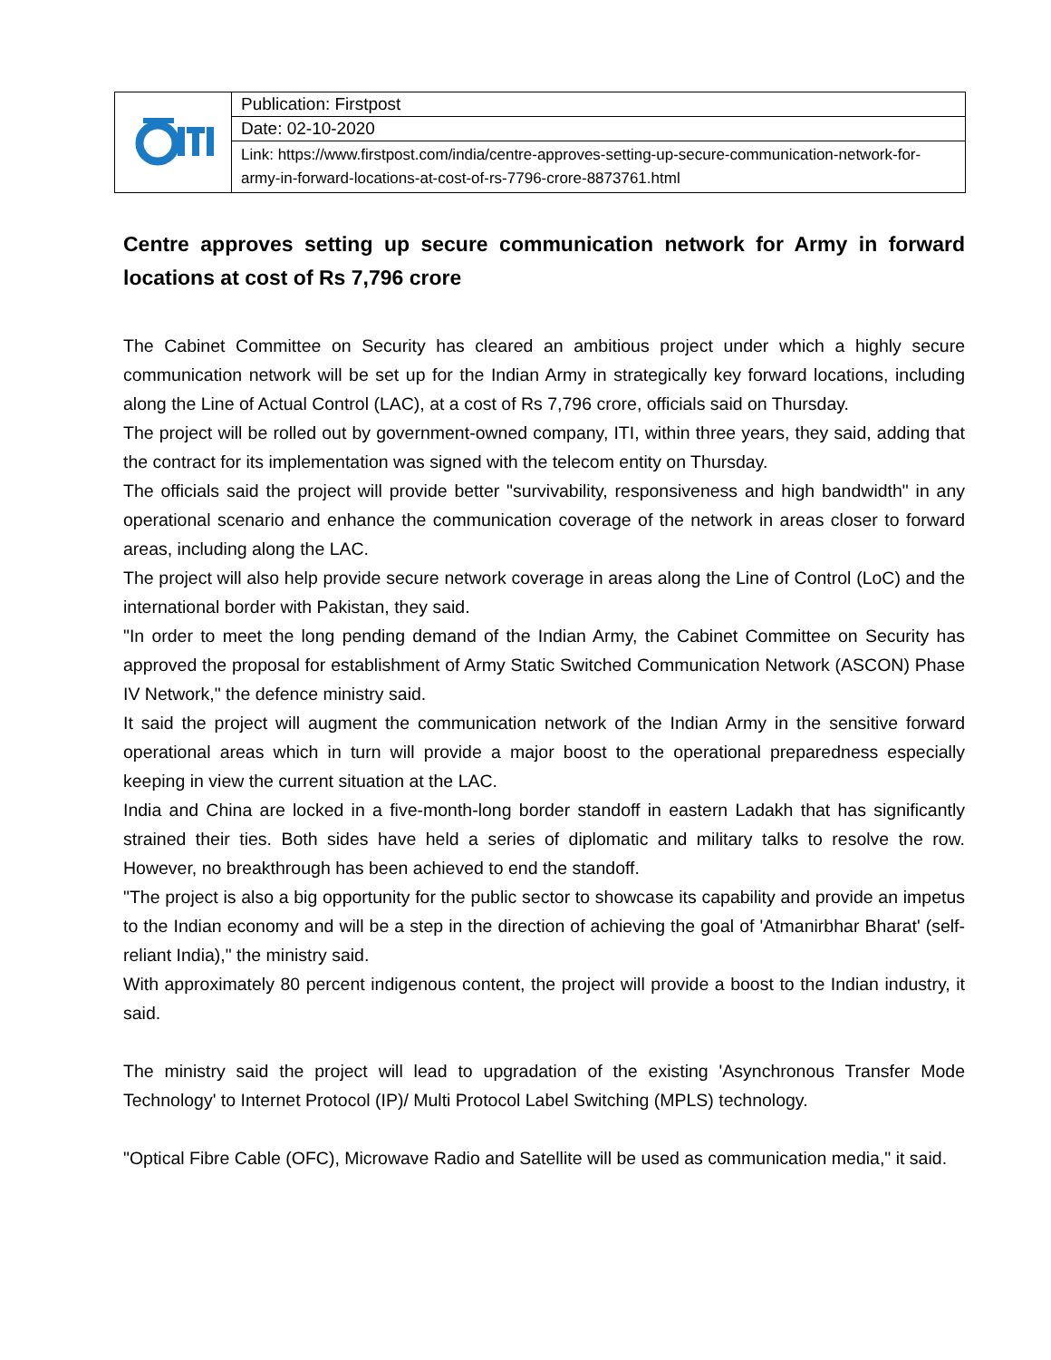| | Publication: Firstpost |
| | Date: 02-10-2020 |
| | Link: https://www.firstpost.com/india/centre-approves-setting-up-secure-communication-network-for-army-in-forward-locations-at-cost-of-rs-7796-crore-8873761.html |
Centre approves setting up secure communication network for Army in forward locations at cost of Rs 7,796 crore
The Cabinet Committee on Security has cleared an ambitious project under which a highly secure communication network will be set up for the Indian Army in strategically key forward locations, including along the Line of Actual Control (LAC), at a cost of Rs 7,796 crore, officials said on Thursday.
The project will be rolled out by government-owned company, ITI, within three years, they said, adding that the contract for its implementation was signed with the telecom entity on Thursday.
The officials said the project will provide better "survivability, responsiveness and high bandwidth" in any operational scenario and enhance the communication coverage of the network in areas closer to forward areas, including along the LAC.
The project will also help provide secure network coverage in areas along the Line of Control (LoC) and the international border with Pakistan, they said.
"In order to meet the long pending demand of the Indian Army, the Cabinet Committee on Security has approved the proposal for establishment of Army Static Switched Communication Network (ASCON) Phase IV Network," the defence ministry said.
It said the project will augment the communication network of the Indian Army in the sensitive forward operational areas which in turn will provide a major boost to the operational preparedness especially keeping in view the current situation at the LAC.
India and China are locked in a five-month-long border standoff in eastern Ladakh that has significantly strained their ties. Both sides have held a series of diplomatic and military talks to resolve the row. However, no breakthrough has been achieved to end the standoff.
"The project is also a big opportunity for the public sector to showcase its capability and provide an impetus to the Indian economy and will be a step in the direction of achieving the goal of 'Atmanirbhar Bharat' (self-reliant India)," the ministry said.
With approximately 80 percent indigenous content, the project will provide a boost to the Indian industry, it said.
The ministry said the project will lead to upgradation of the existing 'Asynchronous Transfer Mode Technology' to Internet Protocol (IP)/ Multi Protocol Label Switching (MPLS) technology.
"Optical Fibre Cable (OFC), Microwave Radio and Satellite will be used as communication media," it said.